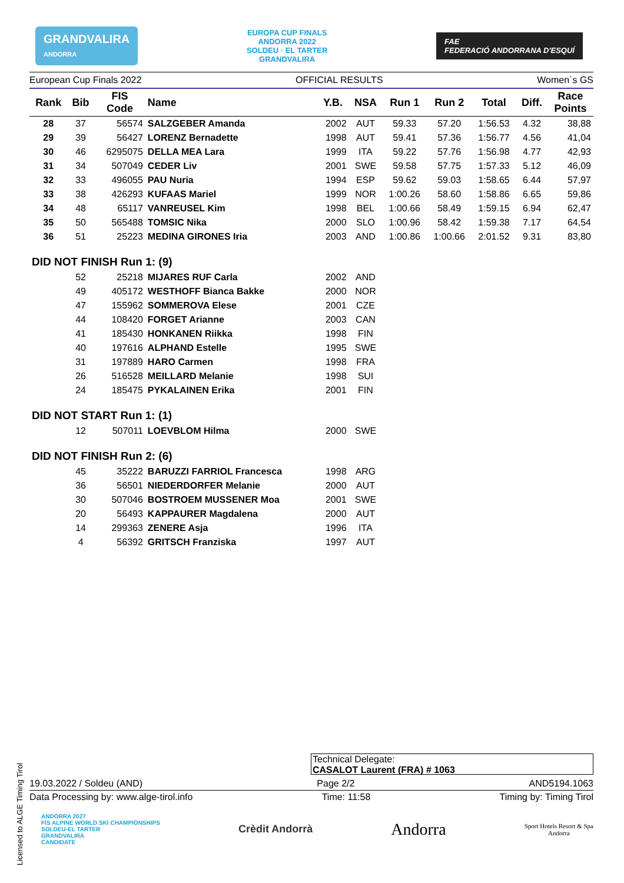GRANDVALIRA
ANDORRA
EUROPA CUP FINALS
ANDORRA 2022
SOLDEU · EL TARTER
GRANDVALIRA
FAE
FEDERACIÓ ANDORRANA D'ESQUÍ
European Cup Finals 2022 OFFICIAL RESULTS Women´s GS
| Rank | Bib | FIS Code | Name | Y.B. | NSA | Run 1 | Run 2 | Total | Diff. | Race Points |
| --- | --- | --- | --- | --- | --- | --- | --- | --- | --- | --- |
| 28 | 37 | 56574 | SALZGEBER Amanda | 2002 | AUT | 59.33 | 57.20 | 1:56.53 | 4.32 | 38,88 |
| 29 | 39 | 56427 | LORENZ Bernadette | 1998 | AUT | 59.41 | 57.36 | 1:56.77 | 4.56 | 41,04 |
| 30 | 46 | 6295075 | DELLA MEA Lara | 1999 | ITA | 59.22 | 57.76 | 1:56.98 | 4.77 | 42,93 |
| 31 | 34 | 507049 | CEDER Liv | 2001 | SWE | 59.58 | 57.75 | 1:57.33 | 5.12 | 46,09 |
| 32 | 33 | 496055 | PAU Nuria | 1994 | ESP | 59.62 | 59.03 | 1:58.65 | 6.44 | 57,97 |
| 33 | 38 | 426293 | KUFAAS Mariel | 1999 | NOR | 1:00.26 | 58.60 | 1:58.86 | 6.65 | 59,86 |
| 34 | 48 | 65117 | VANREUSEL Kim | 1998 | BEL | 1:00.66 | 58.49 | 1:59.15 | 6.94 | 62,47 |
| 35 | 50 | 565488 | TOMSIC Nika | 2000 | SLO | 1:00.96 | 58.42 | 1:59.38 | 7.17 | 64,54 |
| 36 | 51 | 25223 | MEDINA GIRONES Iria | 2003 | AND | 1:00.86 | 1:00.66 | 2:01.52 | 9.31 | 83,80 |
| DID NOT FINISH Run 1: (9) | | | | | | | | | | |
| | 52 | 25218 | MIJARES RUF Carla | 2002 | AND | | | | | |
| | 49 | 405172 | WESTHOFF Bianca Bakke | 2000 | NOR | | | | | |
| | 47 | 155962 | SOMMEROVA Elese | 2001 | CZE | | | | | |
| | 44 | 108420 | FORGET Arianne | 2003 | CAN | | | | | |
| | 41 | 185430 | HONKANEN Riikka | 1998 | FIN | | | | | |
| | 40 | 197616 | ALPHAND Estelle | 1995 | SWE | | | | | |
| | 31 | 197889 | HARO Carmen | 1998 | FRA | | | | | |
| | 26 | 516528 | MEILLARD Melanie | 1998 | SUI | | | | | |
| | 24 | 185475 | PYKALAINEN Erika | 2001 | FIN | | | | | |
| DID NOT START Run 1: (1) | | | | | | | | | | |
| | 12 | 507011 | LOEVBLOM Hilma | 2000 | SWE | | | | | |
| DID NOT FINISH Run 2: (6) | | | | | | | | | | |
| | 45 | 35222 | BARUZZI FARRIOL Francesca | 1998 | ARG | | | | | |
| | 36 | 56501 | NIEDERDORFER Melanie | 2000 | AUT | | | | | |
| | 30 | 507046 | BOSTROEM MUSSENER Moa | 2001 | SWE | | | | | |
| | 20 | 56493 | KAPPAURER Magdalena | 2000 | AUT | | | | | |
| | 14 | 299363 | ZENERE Asja | 1996 | ITA | | | | | |
| | 4 | 56392 | GRITSCH Franziska | 1997 | AUT | | | | | |
Technical Delegate:
CASALOT Laurent (FRA) # 1063
19.03.2022 / Soldeu (AND) Page 2/2 AND5194.1063
Data Processing by: www.alge-tirol.info Time: 11:58 Timing by: Timing Tirol
ANDORRA 2027
FIS ALPINE WORLD SKI CHAMPIONSHIPS
SOLDEU-EL TARTER
GRANDVALIRA
CANDIDATE Crèdit Andorrà Andorra Sport Hotels Resort & Spa
Andorra
Licensed to ALGE Timing Tirol